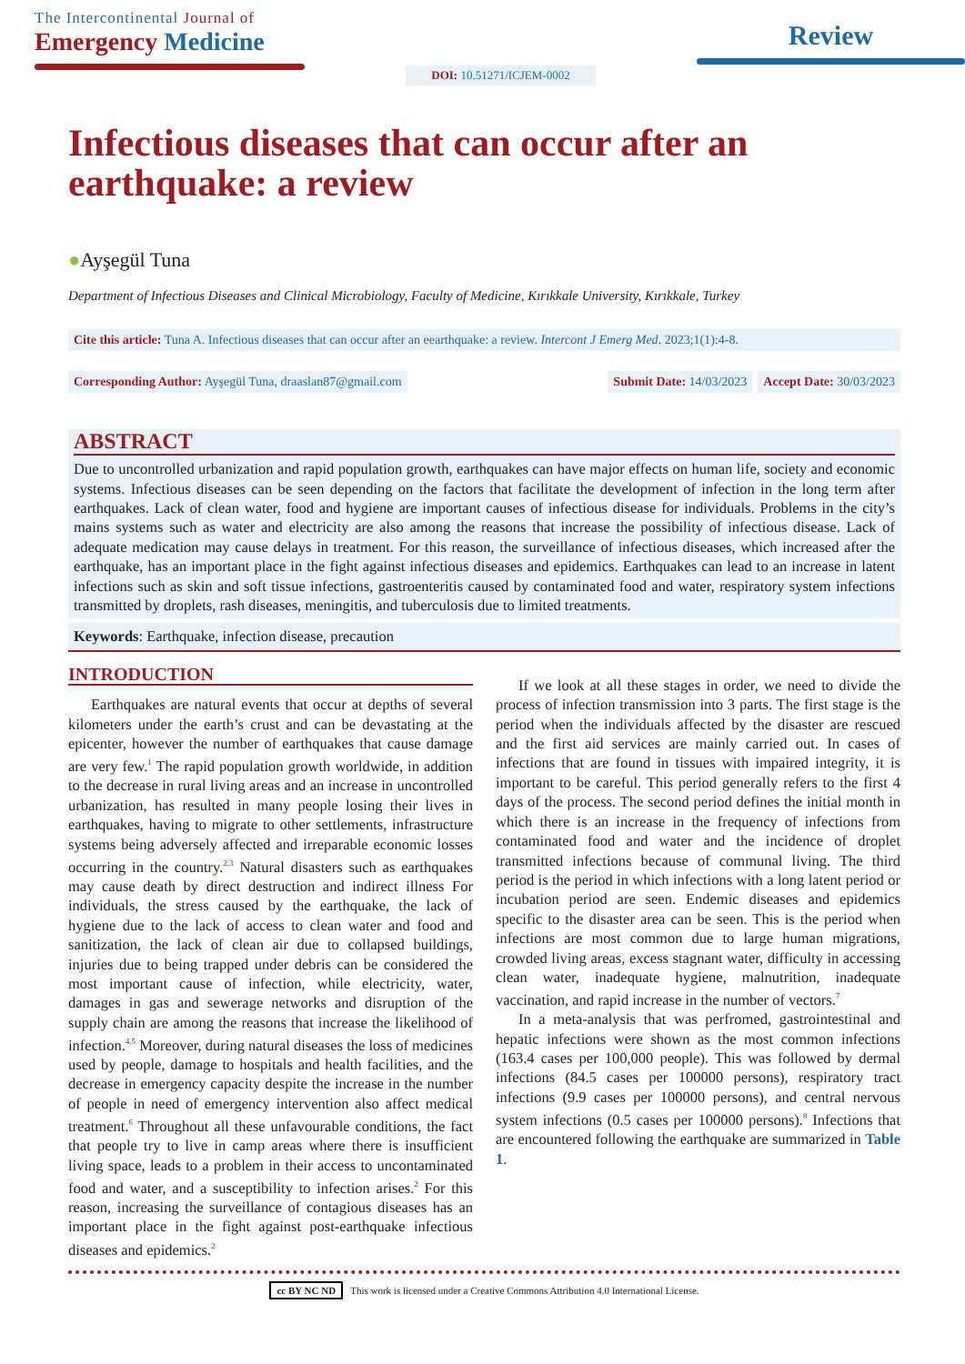The Intercontinental Journal of
Emergency Medicine
DOI: 10.51271/ICJEM-0002
Review
Infectious diseases that can occur after an earthquake: a review
●Ayşegül Tuna
Department of Infectious Diseases and Clinical Microbiology, Faculty of Medicine, Kırıkkale University, Kırıkkale, Turkey
Cite this article: Tuna A. Infectious diseases that can occur after an eearthquake: a review. Intercont J Emerg Med. 2023;1(1):4-8.
Corresponding Author: Ayşegül Tuna, draaslan87@gmail.com
Submit Date: 14/03/2023 Accept Date: 30/03/2023
ABSTRACT
Due to uncontrolled urbanization and rapid population growth, earthquakes can have major effects on human life, society and economic systems. Infectious diseases can be seen depending on the factors that facilitate the development of infection in the long term after earthquakes. Lack of clean water, food and hygiene are important causes of infectious disease for individuals. Problems in the city’s mains systems such as water and electricity are also among the reasons that increase the possibility of infectious disease. Lack of adequate medication may cause delays in treatment. For this reason, the surveillance of infectious diseases, which increased after the earthquake, has an important place in the fight against infectious diseases and epidemics. Earthquakes can lead to an increase in latent infections such as skin and soft tissue infections, gastroenteritis caused by contaminated food and water, respiratory system infections transmitted by droplets, rash diseases, meningitis, and tuberculosis due to limited treatments.
Keywords: Earthquake, infection disease, precaution
INTRODUCTION
Earthquakes are natural events that occur at depths of several kilometers under the earth’s crust and can be devastating at the epicenter, however the number of earthquakes that cause damage are very few.<sup>1</sup> The rapid population growth worldwide, in addition to the decrease in rural living areas and an increase in uncontrolled urbanization, has resulted in many people losing their lives in earthquakes, having to migrate to other settlements, infrastructure systems being adversely affected and irreparable economic losses occurring in the country.<sup>2,3</sup> Natural disasters such as earthquakes may cause death by direct destruction and indirect illness For individuals, the stress caused by the earthquake, the lack of hygiene due to the lack of access to clean water and food and sanitization, the lack of clean air due to collapsed buildings, injuries due to being trapped under debris can be considered the most important cause of infection, while electricity, water, damages in gas and sewerage networks and disruption of the supply chain are among the reasons that increase the likelihood of infection.<sup>4,5</sup> Moreover, during natural diseases the loss of medicines used by people, damage to hospitals and health facilities, and the decrease in emergency capacity despite the increase in the number of people in need of emergency intervention also affect medical treatment.<sup>6</sup> Throughout all these unfavourable conditions, the fact that people try to live in camp areas where there is insufficient living space, leads to a problem in their access to uncontaminated food and water, and a susceptibility to infection arises.<sup>2</sup> For this reason, increasing the surveillance of contagious diseases has an important place in the fight against post-earthquake infectious diseases and epidemics.<sup>2</sup>
If we look at all these stages in order, we need to divide the process of infection transmission into 3 parts. The first stage is the period when the individuals affected by the disaster are rescued and the first aid services are mainly carried out. In cases of infections that are found in tissues with impaired integrity, it is important to be careful. This period generally refers to the first 4 days of the process. The second period defines the initial month in which there is an increase in the frequency of infections from contaminated food and water and the incidence of droplet transmitted infections because of communal living. The third period is the period in which infections with a long latent period or incubation period are seen. Endemic diseases and epidemics specific to the disaster area can be seen. This is the period when infections are most common due to large human migrations, crowded living areas, excess stagnant water, difficulty in accessing clean water, inadequate hygiene, malnutrition, inadequate vaccination, and rapid increase in the number of vectors.<sup>7</sup>
In a meta-analysis that was perfromed, gastrointestinal and hepatic infections were shown as the most common infections (163.4 cases per 100,000 people). This was followed by dermal infections (84.5 cases per 100000 persons), respiratory tract infections (9.9 cases per 100000 persons), and central nervous system infections (0.5 cases per 100000 persons).<sup>8</sup> Infections that are encountered following the earthquake are summarized in Table 1.
cc BY NC ND This work is licensed under a Creative Commons Attribution 4.0 International License.